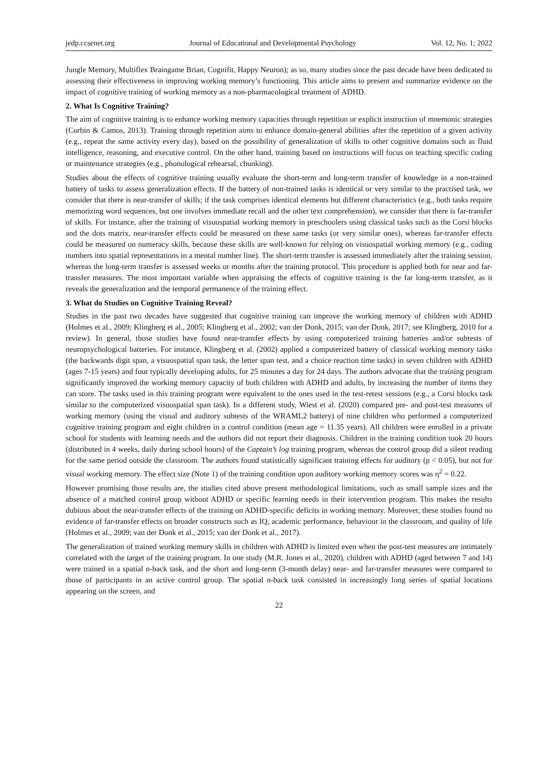jedp.ccsenet.org Journal of Educational and Developmental Psychology Vol. 12, No. 1; 2022
Jungle Memory, Multiflex Braingame Brian, Cognifit, Happy Neuron); as so, many studies since the past decade have been dedicated to assessing their effectiveness in improving working memory’s functioning. This article aims to present and summarize evidence on the impact of cognitive training of working memory as a non-pharmacological treatment of ADHD.
2. What Is Cognitive Training?
The aim of cognitive training is to enhance working memory capacities through repetition or explicit instruction of mnemonic strategies (Corbin & Camos, 2013). Training through repetition aims to enhance domain-general abilities after the repetition of a given activity (e.g., repeat the same activity every day), based on the possibility of generalization of skills to other cognitive domains such as fluid intelligence, reasoning, and executive control. On the other hand, training based on instructions will focus on teaching specific coding or maintenance strategies (e.g., phonological rehearsal, chunking).
Studies about the effects of cognitive training usually evaluate the short-term and long-term transfer of knowledge in a non-trained battery of tasks to assess generalization effects. If the battery of non-trained tasks is identical or very similar to the practised task, we consider that there is near-transfer of skills; if the task comprises identical elements but different characteristics (e.g., both tasks require memorizing word sequences, but one involves immediate recall and the other text comprehension), we consider that there is far-transfer of skills. For instance, after the training of visuospatial working memory in preschoolers using classical tasks such as the Corsi blocks and the dots matrix, near-transfer effects could be measured on these same tasks (or very similar ones), whereas far-transfer effects could be measured on numeracy skills, because these skills are well-known for relying on visuospatial working memory (e.g., coding numbers into spatial representations in a mental number line). The short-term transfer is assessed immediately after the training session, whereas the long-term transfer is assessed weeks or months after the training protocol. This procedure is applied both for near and far-transfer measures. The most important variable when appraising the effects of cognitive training is the far long-term transfer, as it reveals the generalization and the temporal permanence of the training effect.
3. What do Studies on Cognitive Training Reveal?
Studies in the past two decades have suggested that cognitive training can improve the working memory of children with ADHD (Holmes et al., 2009; Klingberg et al., 2005; Klingberg et al., 2002; van der Donk, 2015; van der Donk, 2017; see Klingberg, 2010 for a review). In general, those studies have found near-transfer effects by using computerized training batteries and/or subtests of neuropsychological batteries. For instance, Klingberg et al. (2002) applied a computerized battery of classical working memory tasks (the backwards digit span, a visuospatial span task, the letter span test, and a choice reaction time tasks) in seven children with ADHD (ages 7-15 years) and four typically developing adults, for 25 minutes a day for 24 days. The authors advocate that the training program significantly improved the working memory capacity of both children with ADHD and adults, by increasing the number of items they can store. The tasks used in this training program were equivalent to the ones used in the test-retest sessions (e.g., a Corsi blocks task similar to the computerized visuospatial span task). In a different study, Wiest et al. (2020) compared pre- and post-test measures of working memory (using the visual and auditory subtests of the WRAML2 battery) of nine children who performed a computerized cognitive training program and eight children in a control condition (mean age = 11.35 years). All children were enrolled in a private school for students with learning needs and the authors did not report their diagnosis. Children in the training condition took 20 hours (distributed in 4 weeks, daily during school hours) of the Captain’s log training program, whereas the control group did a silent reading for the same period outside the classroom. The authors found statistically significant training effects for auditory (p < 0.05), but not for visual working memory. The effect size (Note 1) of the training condition upon auditory working memory scores was η<sup>2</sup> = 0.22.
However promising those results are, the studies cited above present methodological limitations, such as small sample sizes and the absence of a matched control group without ADHD or specific learning needs in their intervention program. This makes the results dubious about the near-transfer effects of the training on ADHD-specific deficits in working memory. Moreover, these studies found no evidence of far-transfer effects on broader constructs such as IQ, academic performance, behaviour in the classroom, and quality of life (Holmes et al., 2009; van der Donk et al., 2015; van der Donk et al., 2017).
The generalization of trained working memory skills in children with ADHD is limited even when the post-test measures are intimately correlated with the target of the training program. In one study (M.R. Jones et al., 2020), children with ADHD (aged between 7 and 14) were trained in a spatial n-back task, and the short and long-term (3-month delay) near- and far-transfer measures were compared to those of participants in an active control group. The spatial n-back task consisted in increasingly long series of spatial locations appearing on the screen, and
22